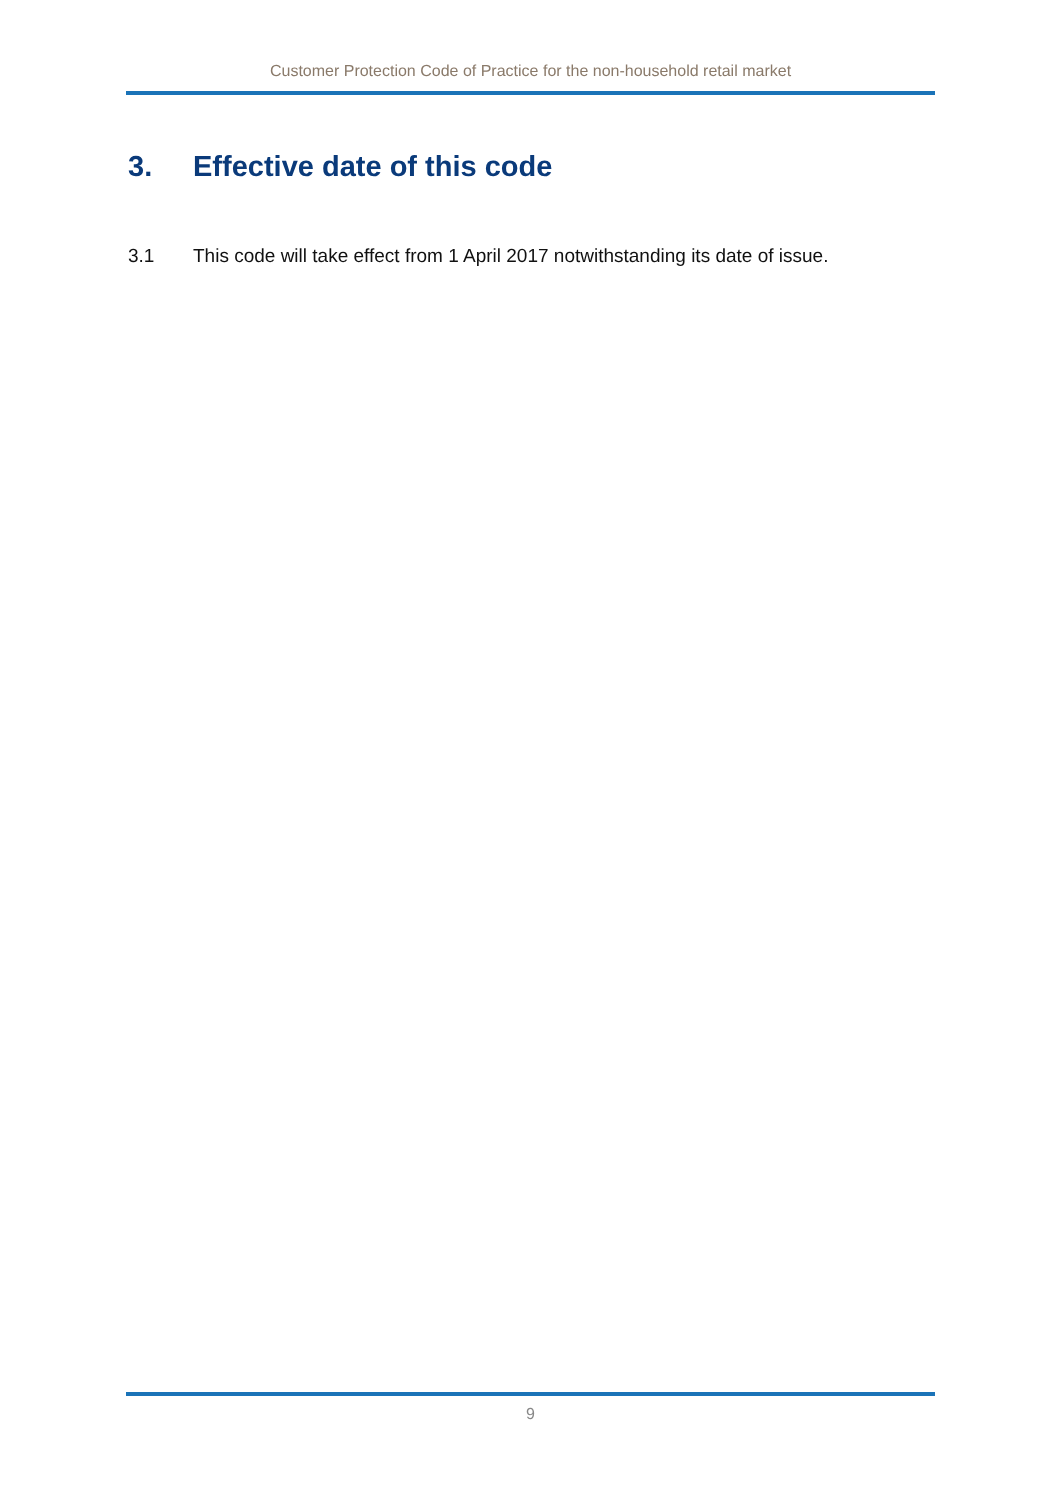Customer Protection Code of Practice for the non-household retail market
3. Effective date of this code
3.1 This code will take effect from 1 April 2017 notwithstanding its date of issue.
9